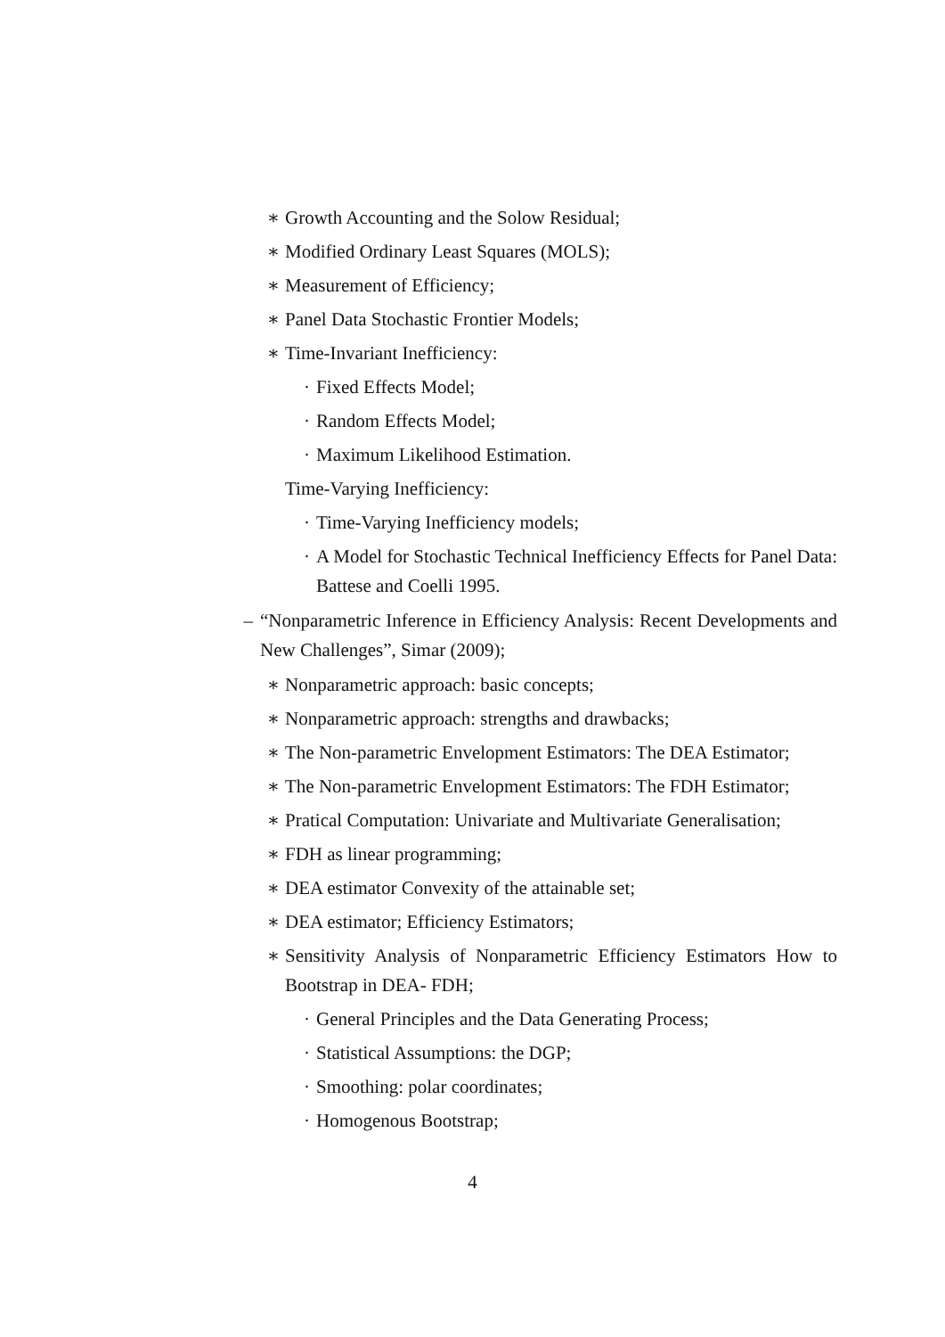∗ Growth Accounting and the Solow Residual;
∗ Modified Ordinary Least Squares (MOLS);
∗ Measurement of Efficiency;
∗ Panel Data Stochastic Frontier Models;
∗ Time-Invariant Inefficiency:
· Fixed Effects Model;
· Random Effects Model;
· Maximum Likelihood Estimation.
Time-Varying Inefficiency:
· Time-Varying Inefficiency models;
· A Model for Stochastic Technical Inefficiency Effects for Panel Data: Battese and Coelli 1995.
– “Nonparametric Inference in Efficiency Analysis: Recent Developments and New Challenges”, Simar (2009);
∗ Nonparametric approach: basic concepts;
∗ Nonparametric approach: strengths and drawbacks;
∗ The Non-parametric Envelopment Estimators: The DEA Estimator;
∗ The Non-parametric Envelopment Estimators: The FDH Estimator;
∗ Pratical Computation: Univariate and Multivariate Generalisation;
∗ FDH as linear programming;
∗ DEA estimator Convexity of the attainable set;
∗ DEA estimator; Efficiency Estimators;
∗ Sensitivity Analysis of Nonparametric Efficiency Estimators How to Bootstrap in DEA- FDH;
· General Principles and the Data Generating Process;
· Statistical Assumptions: the DGP;
· Smoothing: polar coordinates;
· Homogenous Bootstrap;
4